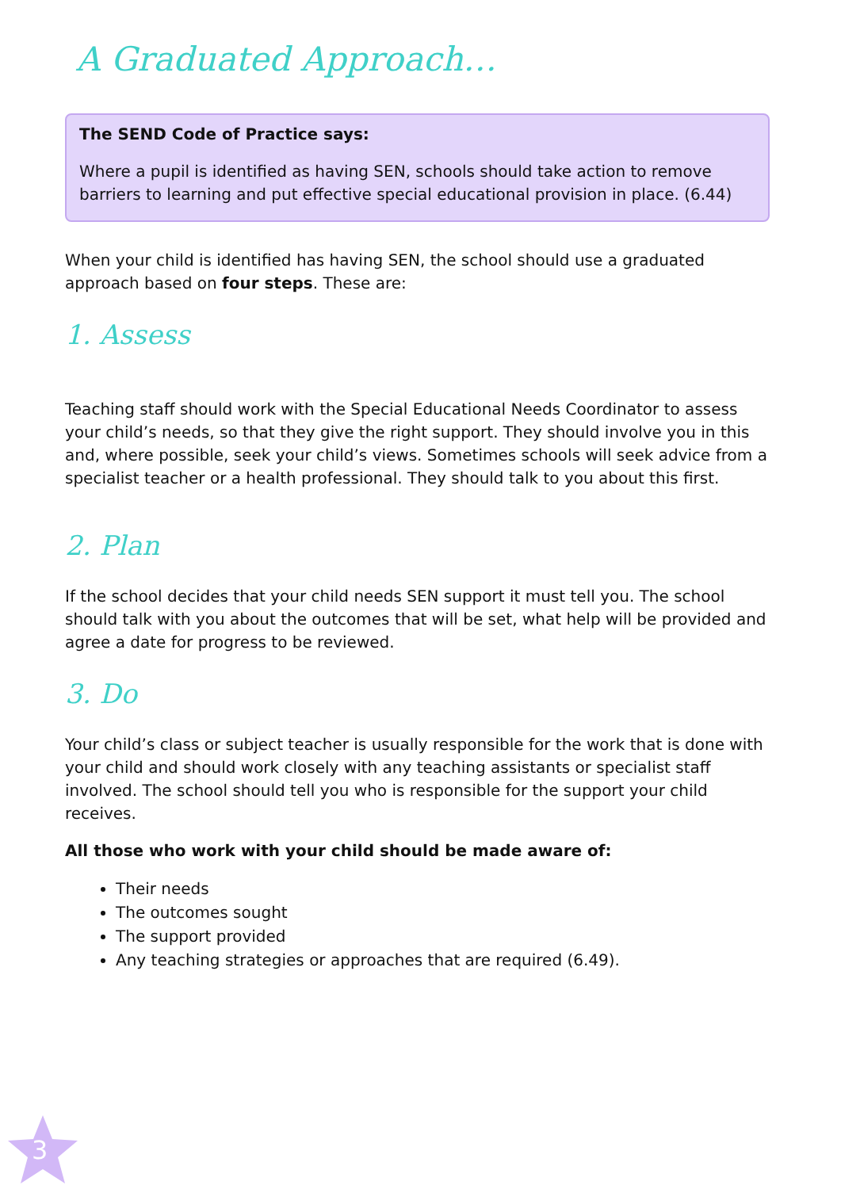A Graduated Approach…
The SEND Code of Practice says:
Where a pupil is identified as having SEN, schools should take action to remove barriers to learning and put effective special educational provision in place. (6.44)
When your child is identified has having SEN, the school should use a graduated approach based on four steps. These are:
1. Assess
Teaching staff should work with the Special Educational Needs Coordinator to assess your child’s needs, so that they give the right support. They should involve you in this and, where possible, seek your child’s views. Sometimes schools will seek advice from a specialist teacher or a health professional. They should talk to you about this first.
2. Plan
If the school decides that your child needs SEN support it must tell you. The school should talk with you about the outcomes that will be set, what help will be provided and agree a date for progress to be reviewed.
3. Do
Your child’s class or subject teacher is usually responsible for the work that is done with your child and should work closely with any teaching assistants or specialist staff involved. The school should tell you who is responsible for the support your child receives.
All those who work with your child should be made aware of:
Their needs
The outcomes sought
The support provided
Any teaching strategies or approaches that are required (6.49).
3